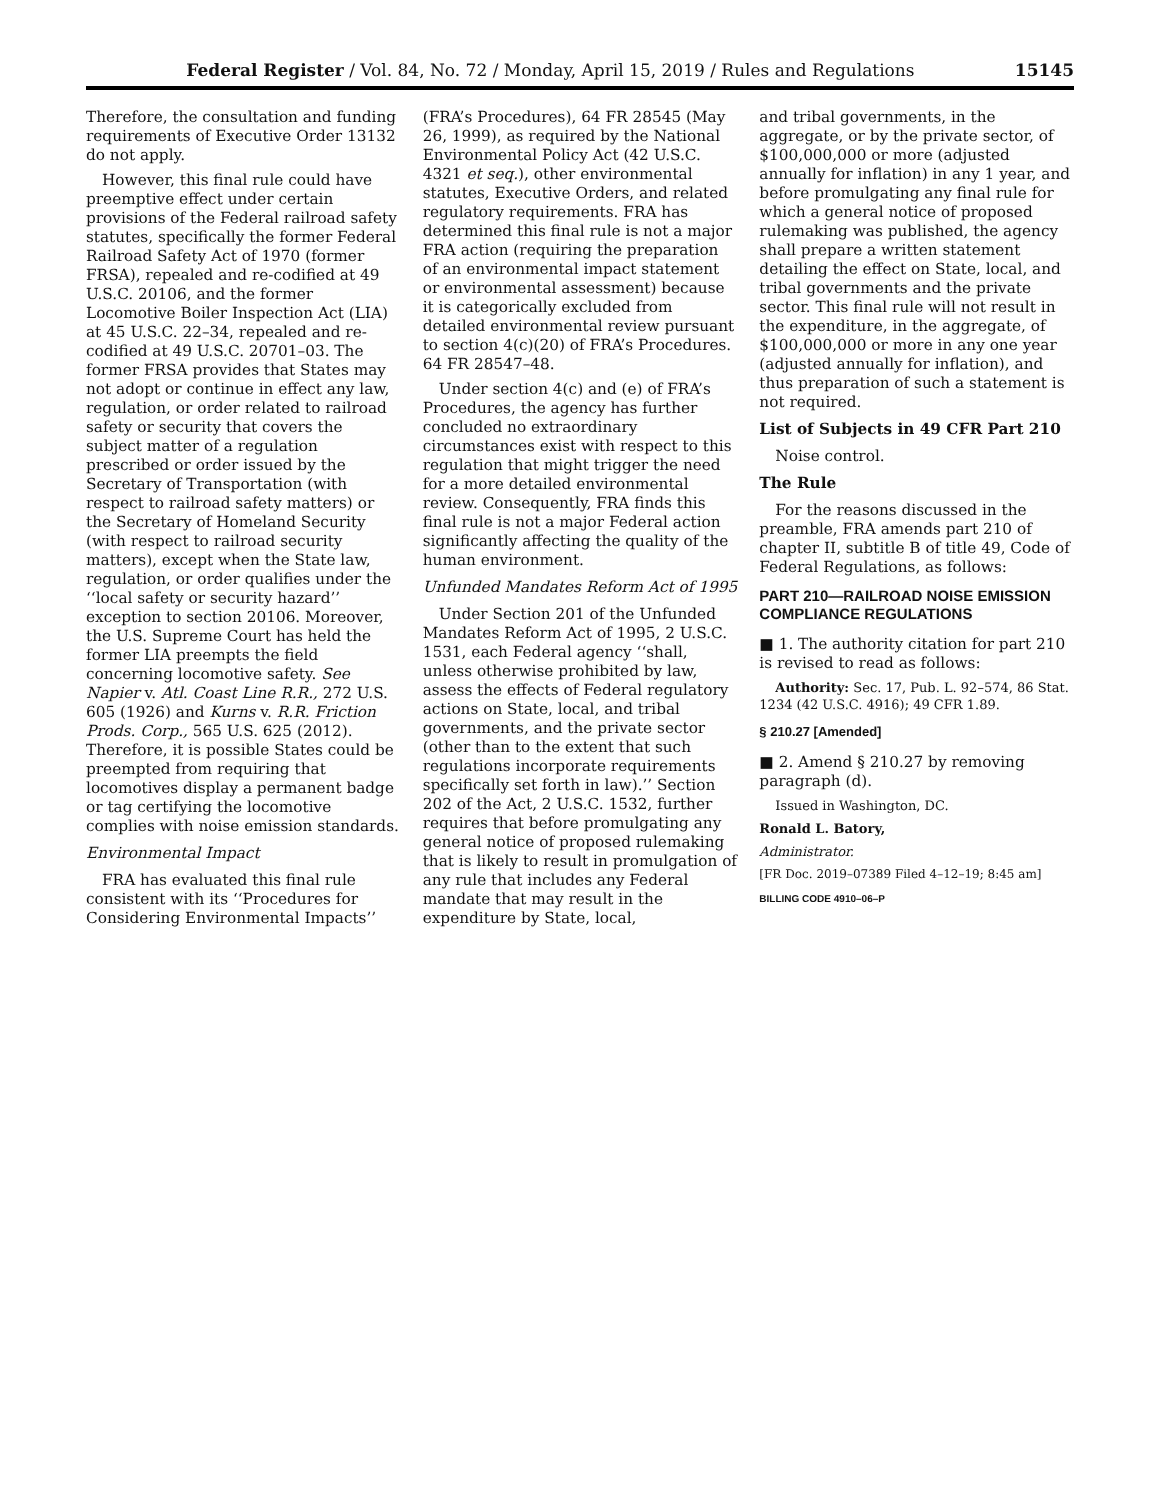Federal Register / Vol. 84, No. 72 / Monday, April 15, 2019 / Rules and Regulations 15145
Therefore, the consultation and funding requirements of Executive Order 13132 do not apply.
However, this final rule could have preemptive effect under certain provisions of the Federal railroad safety statutes, specifically the former Federal Railroad Safety Act of 1970 (former FRSA), repealed and re-codified at 49 U.S.C. 20106, and the former Locomotive Boiler Inspection Act (LIA) at 45 U.S.C. 22–34, repealed and re-codified at 49 U.S.C. 20701–03. The former FRSA provides that States may not adopt or continue in effect any law, regulation, or order related to railroad safety or security that covers the subject matter of a regulation prescribed or order issued by the Secretary of Transportation (with respect to railroad safety matters) or the Secretary of Homeland Security (with respect to railroad security matters), except when the State law, regulation, or order qualifies under the ‘‘local safety or security hazard’’ exception to section 20106. Moreover, the U.S. Supreme Court has held the former LIA preempts the field concerning locomotive safety. See Napier v. Atl. Coast Line R.R., 272 U.S. 605 (1926) and Kurns v. R.R. Friction Prods. Corp., 565 U.S. 625 (2012). Therefore, it is possible States could be preempted from requiring that locomotives display a permanent badge or tag certifying the locomotive complies with noise emission standards.
Environmental Impact
FRA has evaluated this final rule consistent with its ‘‘Procedures for Considering Environmental Impacts’’
(FRA’s Procedures), 64 FR 28545 (May 26, 1999), as required by the National Environmental Policy Act (42 U.S.C. 4321 et seq.), other environmental statutes, Executive Orders, and related regulatory requirements. FRA has determined this final rule is not a major FRA action (requiring the preparation of an environmental impact statement or environmental assessment) because it is categorically excluded from detailed environmental review pursuant to section 4(c)(20) of FRA’s Procedures. 64 FR 28547–48.
Under section 4(c) and (e) of FRA’s Procedures, the agency has further concluded no extraordinary circumstances exist with respect to this regulation that might trigger the need for a more detailed environmental review. Consequently, FRA finds this final rule is not a major Federal action significantly affecting the quality of the human environment.
Unfunded Mandates Reform Act of 1995
Under Section 201 of the Unfunded Mandates Reform Act of 1995, 2 U.S.C. 1531, each Federal agency ‘‘shall, unless otherwise prohibited by law, assess the effects of Federal regulatory actions on State, local, and tribal governments, and the private sector (other than to the extent that such regulations incorporate requirements specifically set forth in law).’’ Section 202 of the Act, 2 U.S.C. 1532, further requires that before promulgating any general notice of proposed rulemaking that is likely to result in promulgation of any rule that includes any Federal mandate that may result in the expenditure by State, local,
and tribal governments, in the aggregate, or by the private sector, of $100,000,000 or more (adjusted annually for inflation) in any 1 year, and before promulgating any final rule for which a general notice of proposed rulemaking was published, the agency shall prepare a written statement detailing the effect on State, local, and tribal governments and the private sector. This final rule will not result in the expenditure, in the aggregate, of $100,000,000 or more in any one year (adjusted annually for inflation), and thus preparation of such a statement is not required.
List of Subjects in 49 CFR Part 210
Noise control.
The Rule
For the reasons discussed in the preamble, FRA amends part 210 of chapter II, subtitle B of title 49, Code of Federal Regulations, as follows:
PART 210—RAILROAD NOISE EMISSION COMPLIANCE REGULATIONS
■ 1. The authority citation for part 210 is revised to read as follows:
Authority: Sec. 17, Pub. L. 92–574, 86 Stat. 1234 (42 U.S.C. 4916); 49 CFR 1.89.
§ 210.27 [Amended]
■ 2. Amend § 210.27 by removing paragraph (d).
Issued in Washington, DC.
Ronald L. Batory,
Administrator.
[FR Doc. 2019–07389 Filed 4–12–19; 8:45 am]
BILLING CODE 4910–06–P